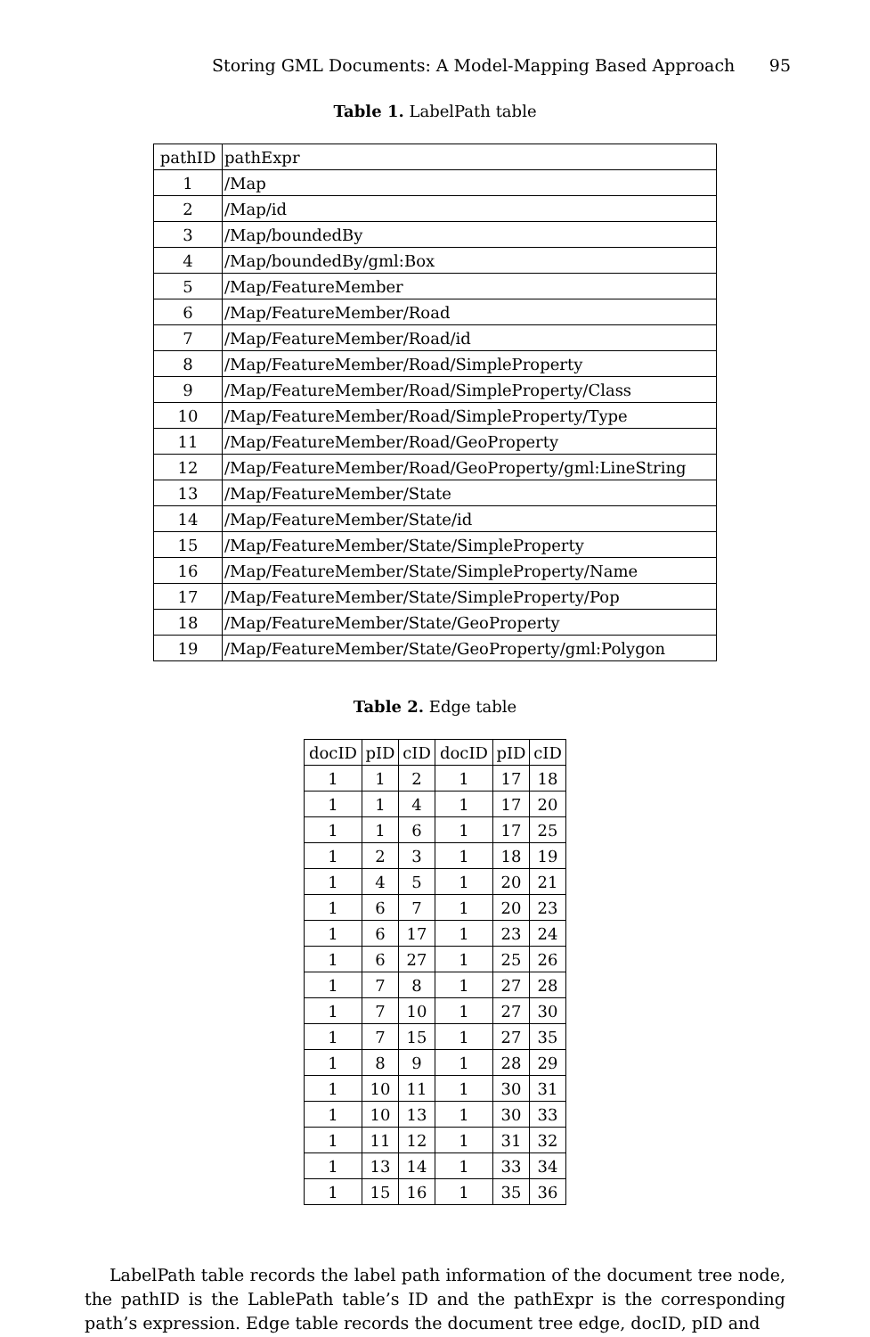Storing GML Documents: A Model-Mapping Based Approach 95
Table 1. LabelPath table
| pathID | pathExpr |
| --- | --- |
| 1 | /Map |
| 2 | /Map/id |
| 3 | /Map/boundedBy |
| 4 | /Map/boundedBy/gml:Box |
| 5 | /Map/FeatureMember |
| 6 | /Map/FeatureMember/Road |
| 7 | /Map/FeatureMember/Road/id |
| 8 | /Map/FeatureMember/Road/SimpleProperty |
| 9 | /Map/FeatureMember/Road/SimpleProperty/Class |
| 10 | /Map/FeatureMember/Road/SimpleProperty/Type |
| 11 | /Map/FeatureMember/Road/GeoProperty |
| 12 | /Map/FeatureMember/Road/GeoProperty/gml:LineString |
| 13 | /Map/FeatureMember/State |
| 14 | /Map/FeatureMember/State/id |
| 15 | /Map/FeatureMember/State/SimpleProperty |
| 16 | /Map/FeatureMember/State/SimpleProperty/Name |
| 17 | /Map/FeatureMember/State/SimpleProperty/Pop |
| 18 | /Map/FeatureMember/State/GeoProperty |
| 19 | /Map/FeatureMember/State/GeoProperty/gml:Polygon |
Table 2. Edge table
| docID | pID | cID | docID | pID | cID |
| 1 | 1 | 2 | 1 | 17 | 18 |
| 1 | 1 | 4 | 1 | 17 | 20 |
| 1 | 1 | 6 | 1 | 17 | 25 |
| 1 | 2 | 3 | 1 | 18 | 19 |
| 1 | 4 | 5 | 1 | 20 | 21 |
| 1 | 6 | 7 | 1 | 20 | 23 |
| 1 | 6 | 17 | 1 | 23 | 24 |
| 1 | 6 | 27 | 1 | 25 | 26 |
| 1 | 7 | 8 | 1 | 27 | 28 |
| 1 | 7 | 10 | 1 | 27 | 30 |
| 1 | 7 | 15 | 1 | 27 | 35 |
| 1 | 8 | 9 | 1 | 28 | 29 |
| 1 | 10 | 11 | 1 | 30 | 31 |
| 1 | 10 | 13 | 1 | 30 | 33 |
| 1 | 11 | 12 | 1 | 31 | 32 |
| 1 | 13 | 14 | 1 | 33 | 34 |
| 1 | 15 | 16 | 1 | 35 | 36 |
LabelPath table records the label path information of the document tree node, the pathID is the LablePath table’s ID and the pathExpr is the corresponding path’s expression. Edge table records the document tree edge, docID, pID and